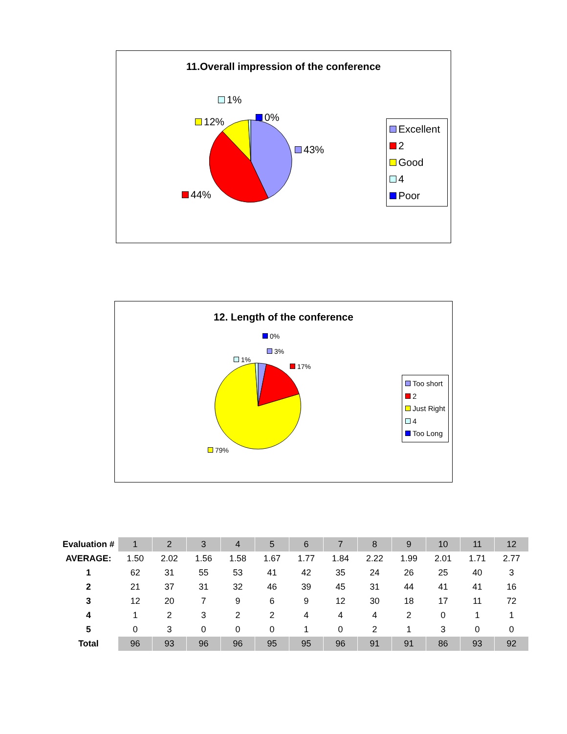11.Overall impression of the conference
1%
0%
12%
43%
44%
Excellent
2
Good
4
Poor
12. Length of the conference
0%
3%
1%
17%
79%
Too short
2
Just Right
4
Too Long
| Evaluation # | 1 | 2 | 3 | 4 | 5 | 6 | 7 | 8 | 9 | 10 | 11 | 12 |
| AVERAGE: | 1.50 | 2.02 | 1.56 | 1.58 | 1.67 | 1.77 | 1.84 | 2.22 | 1.99 | 2.01 | 1.71 | 2.77 |
| 1 | 62 | 31 | 55 | 53 | 41 | 42 | 35 | 24 | 26 | 25 | 40 | 3 |
| 2 | 21 | 37 | 31 | 32 | 46 | 39 | 45 | 31 | 44 | 41 | 41 | 16 |
| 3 | 12 | 20 | 7 | 9 | 6 | 9 | 12 | 30 | 18 | 17 | 11 | 72 |
| 4 | 1 | 2 | 3 | 2 | 2 | 4 | 4 | 4 | 2 | 0 | 1 | 1 |
| 5 | 0 | 3 | 0 | 0 | 0 | 1 | 0 | 2 | 1 | 3 | 0 | 0 |
| Total | 96 | 93 | 96 | 96 | 95 | 95 | 96 | 91 | 91 | 86 | 93 | 92 |